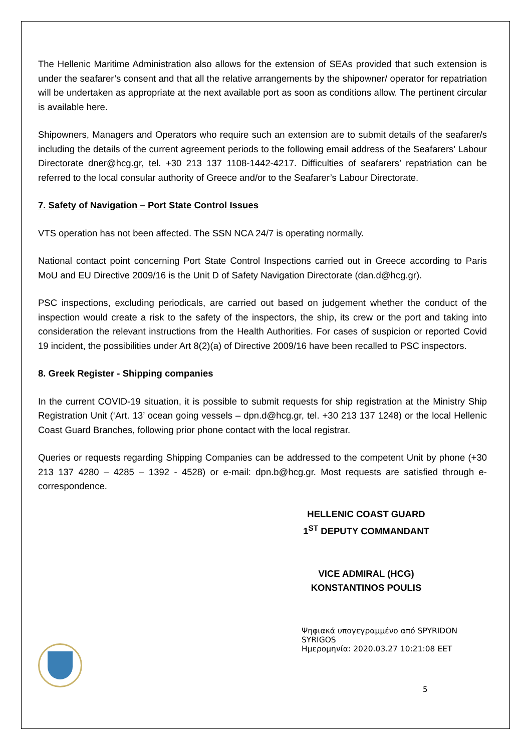The Hellenic Maritime Administration also allows for the extension of SEAs provided that such extension is under the seafarer’s consent and that all the relative arrangements by the shipowner/ operator for repatriation will be undertaken as appropriate at the next available port as soon as conditions allow. The pertinent circular is available here.
Shipowners, Managers and Operators who require such an extension are to submit details of the seafarer/s including the details of the current agreement periods to the following email address of the Seafarers’ Labour Directorate dner@hcg.gr, tel. +30 213 137 1108-1442-4217. Difficulties of seafarers’ repatriation can be referred to the local consular authority of Greece and/or to the Seafarer’s Labour Directorate.
7. Safety of Navigation – Port State Control Issues
VTS operation has not been affected. The SSN NCA 24/7 is operating normally.
National contact point concerning Port State Control Inspections carried out in Greece according to Paris MoU and EU Directive 2009/16 is the Unit D of Safety Navigation Directorate (dan.d@hcg.gr).
PSC inspections, excluding periodicals, are carried out based on judgement whether the conduct of the inspection would create a risk to the safety of the inspectors, the ship, its crew or the port and taking into consideration the relevant instructions from the Health Authorities. For cases of suspicion or reported Covid 19 incident, the possibilities under Art 8(2)(a) of Directive 2009/16 have been recalled to PSC inspectors.
8. Greek Register - Shipping companies
In the current COVID-19 situation, it is possible to submit requests for ship registration at the Ministry Ship Registration Unit (‘Art. 13’ ocean going vessels – dpn.d@hcg.gr, tel. +30 213 137 1248) or the local Hellenic Coast Guard Branches, following prior phone contact with the local registrar.
Queries or requests regarding Shipping Companies can be addressed to the competent Unit by phone (+30 213 137 4280 – 4285 – 1392 - 4528) or e-mail: dpn.b@hcg.gr. Most requests are satisfied through e-correspondence.
HELLENIC COAST GUARD
1<sup>ST</sup> DEPUTY COMMANDANT
VICE ADMIRAL (HCG)
KONSTANTINOS POULIS
Ψηφιακά υπογεγραμμένο από SPYRIDON SYRIGOS
Ημερομηνία: 2020.03.27 10:21:08 EET
5